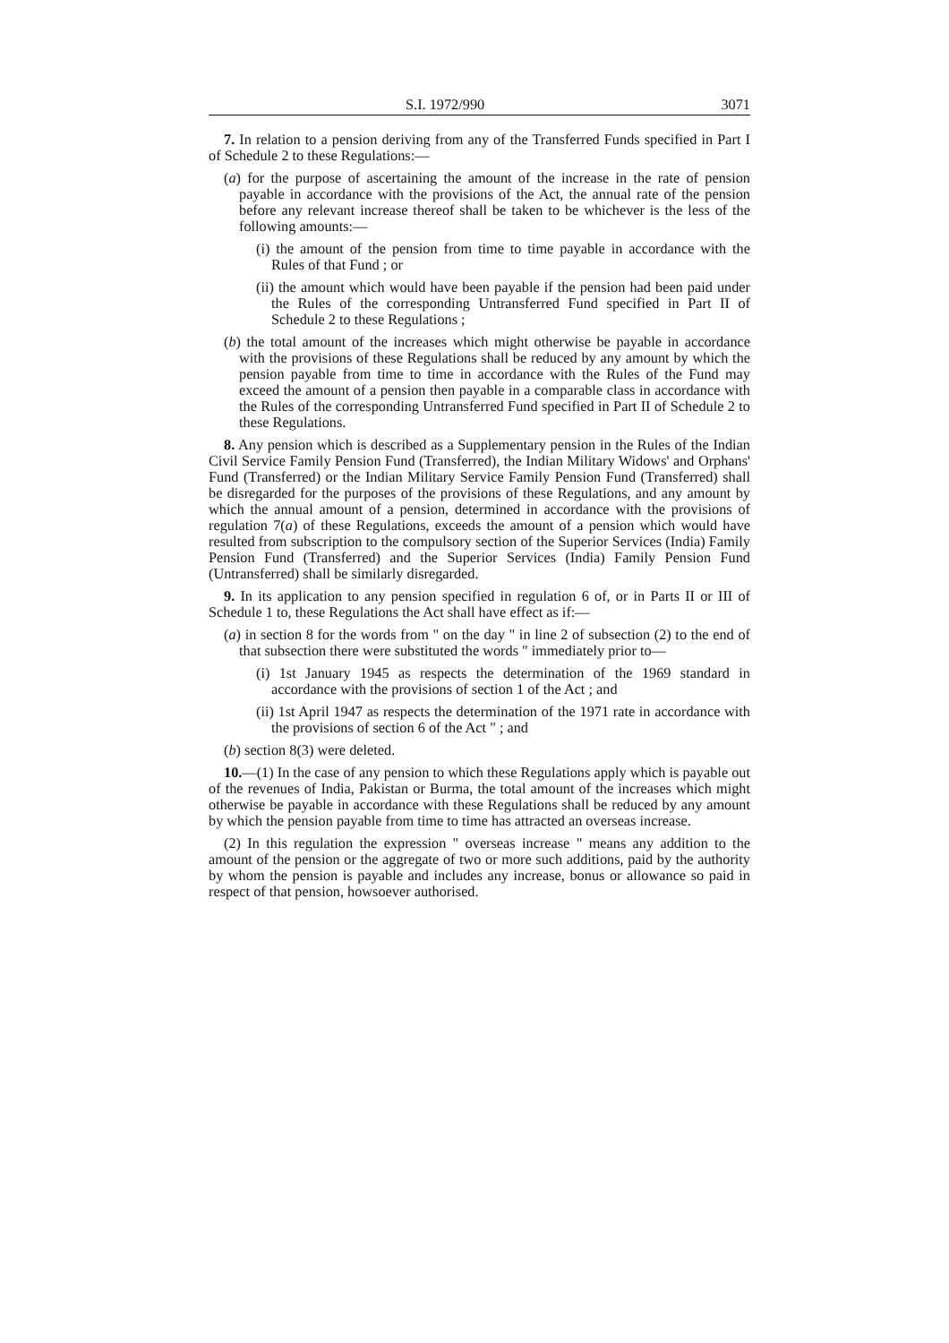S.I. 1972/990 3071
7. In relation to a pension deriving from any of the Transferred Funds specified in Part I of Schedule 2 to these Regulations:—
(a) for the purpose of ascertaining the amount of the increase in the rate of pension payable in accordance with the provisions of the Act, the annual rate of the pension before any relevant increase thereof shall be taken to be whichever is the less of the following amounts:—
(i) the amount of the pension from time to time payable in accordance with the Rules of that Fund ; or
(ii) the amount which would have been payable if the pension had been paid under the Rules of the corresponding Untransferred Fund specified in Part II of Schedule 2 to these Regulations ;
(b) the total amount of the increases which might otherwise be payable in accordance with the provisions of these Regulations shall be reduced by any amount by which the pension payable from time to time in accordance with the Rules of the Fund may exceed the amount of a pension then payable in a comparable class in accordance with the Rules of the corresponding Untransferred Fund specified in Part II of Schedule 2 to these Regulations.
8. Any pension which is described as a Supplementary pension in the Rules of the Indian Civil Service Family Pension Fund (Transferred), the Indian Military Widows' and Orphans' Fund (Transferred) or the Indian Military Service Family Pension Fund (Transferred) shall be disregarded for the purposes of the provisions of these Regulations, and any amount by which the annual amount of a pension, determined in accordance with the provisions of regulation 7(a) of these Regulations, exceeds the amount of a pension which would have resulted from subscription to the compulsory section of the Superior Services (India) Family Pension Fund (Transferred) and the Superior Services (India) Family Pension Fund (Untransferred) shall be similarly disregarded.
9. In its application to any pension specified in regulation 6 of, or in Parts II or III of Schedule 1 to, these Regulations the Act shall have effect as if:—
(a) in section 8 for the words from " on the day " in line 2 of subsection (2) to the end of that subsection there were substituted the words " immediately prior to—
(i) 1st January 1945 as respects the determination of the 1969 standard in accordance with the provisions of section 1 of the Act ; and
(ii) 1st April 1947 as respects the determination of the 1971 rate in accordance with the provisions of section 6 of the Act " ; and
(b) section 8(3) were deleted.
10.—(1) In the case of any pension to which these Regulations apply which is payable out of the revenues of India, Pakistan or Burma, the total amount of the increases which might otherwise be payable in accordance with these Regulations shall be reduced by any amount by which the pension payable from time to time has attracted an overseas increase.
(2) In this regulation the expression " overseas increase " means any addition to the amount of the pension or the aggregate of two or more such additions, paid by the authority by whom the pension is payable and includes any increase, bonus or allowance so paid in respect of that pension, howsoever authorised.